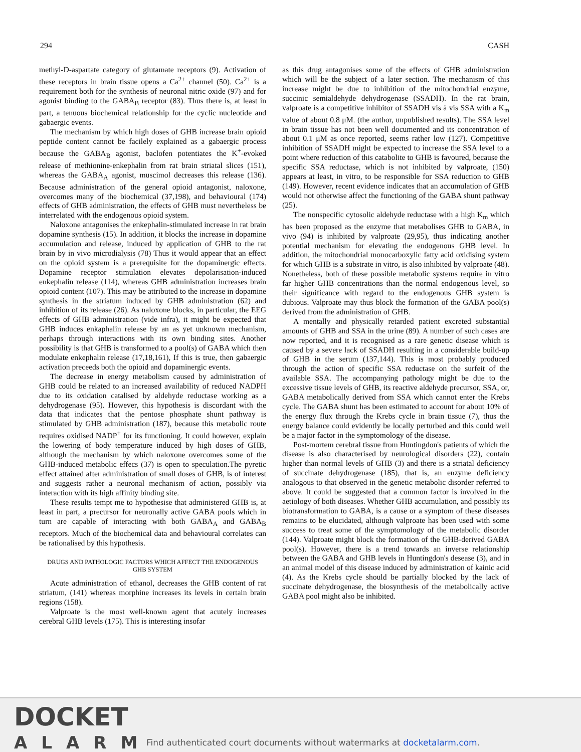294 CASH
methyl-D-aspartate category of glutamate receptors (9). Activation of these receptors in brain tissue opens a Ca<sup>2+</sup> channel (50). Ca<sup>2+</sup> is a requirement both for the synthesis of neuronal nitric oxide (97) and for agonist binding to the GABA<sub>B</sub> receptor (83). Thus there is, at least in part, a tenuous biochemical relationship for the cyclic nucleotide and gabaergic events.
The mechanism by which high doses of GHB increase brain opioid peptide content cannot be facilely explained as a gabaergic process because the GABA<sub>B</sub> agonist, baclofen potentiates the K<sup>+</sup>-evoked release of methionine-enkephalin from rat brain striatal slices (151), whereas the GABA<sub>A</sub> agonist, muscimol decreases this release (136). Because administration of the general opioid antagonist, naloxone, overcomes many of the biochemical (37,198), and behavioural (174) effects of GHB administration, the effects of GHB must nevertheless be interrelated with the endogenous opioid system.
Naloxone antagonises the enkephalin-stimulated increase in rat brain dopamine synthesis (15). In addition, it blocks the increase in dopamine accumulation and release, induced by application of GHB to the rat brain by in vivo microdialysis (78) Thus it would appear that an effect on the opioid system is a prerequisite for the dopaminergic effects. Dopamine receptor stimulation elevates depolarisation-induced enkephalin release (114), whereas GHB administration increases brain opioid content (107). This may be attributed to the increase in dopamine synthesis in the striatum induced by GHB administration (62) and inhibition of its release (26). As naloxone blocks, in particular, the EEG effects of GHB administration (vide infra), it might be expected that GHB induces enkaphalin release by an as yet unknown mechanism, perhaps through interactions with its own binding sites. Another possibility is that GHB is transformed to a pool(s) of GABA which then modulate enkephalin release (17,18,161), If this is true, then gabaergic activation preceeds both the opioid and dopaminergic events.
The decrease in energy metabolism caused by administration of GHB could be related to an increased availability of reduced NADPH due to its oxidation catalised by aldehyde reductase working as a dehydrogenase (95). However, this hypothesis is discordant with the data that indicates that the pentose phosphate shunt pathway is stimulated by GHB administration (187), because this metabolic route requires oxidised NADP<sup>+</sup> for its functioning. It could however, explain the lowering of body temperature induced by high doses of GHB, although the mechanism by which naloxone overcomes some of the GHB-induced metabolic effecs (37) is open to speculation.The pyretic effect attained after administration of small doses of GHB, is of interest and suggests rather a neuronal mechanism of action, possibly via interaction with its high affinity binding site.
These results tempt me to hypothesise that administered GHB is, at least in part, a precursor for neuronally active GABA pools which in turn are capable of interacting with both GABA<sub>A</sub> and GABA<sub>B</sub> receptors. Much of the biochemical data and behavioural correlates can be rationalised by this hypothesis.
DRUGS AND PATHOLOGIC FACTORS WHICH AFFECT THE ENDOGENOUS GHB SYSTEM
Acute administration of ethanol, decreases the GHB content of rat striatum, (141) whereas morphine increases its levels in certain brain regions (158).
Valproate is the most well-known agent that acutely increases cerebral GHB levels (175). This is interesting insofar
as this drug antagonises some of the effects of GHB administration which will be the subject of a later section. The mechanism of this increase might be due to inhibition of the mitochondrial enzyme, succinic semialdehyde dehydrogenase (SSADH). In the rat brain, valproate is a competitive inhibitor of SSADH vis à vis SSA with a K<sub>m</sub> value of about 0.8 μM. (the author, unpublished results). The SSA level in brain tissue has not been well documented and its concentration of about 0.1 μM as once reported, seems rather low (127). Competitive inhibition of SSADH might be expected to increase the SSA level to a point where reduction of this catabolite to GHB is favoured, because the specific SSA reductase, which is not inhibited by valproate, (150) appears at least, in vitro, to be responsible for SSA reduction to GHB (149). However, recent evidence indicates that an accumulation of GHB would not otherwise affect the functioning of the GABA shunt pathway (25).
The nonspecific cytosolic aldehyde reductase with a high K<sub>m</sub> which has been proposed as the enzyme that metabolises GHB to GABA, in vivo (94) is inhibited by valproate (29,95), thus indicating another potential mechanism for elevating the endogenous GHB level. In addition, the mitochondrial monocarboxylic fatty acid oxidising system for which GHB is a substrate in vitro, is also inhibited by valproate (48). Nonetheless, both of these possible metabolic systems require in vitro far higher GHB concentrations than the normal endogenous level, so their significance with regard to the endogenous GHB system is dubious. Valproate may thus block the formation of the GABA pool(s) derived from the administration of GHB.
A mentally and physically retarded patient excreted substantial amounts of GHB and SSA in the urine (89). A number of such cases are now reported, and it is recognised as a rare genetic disease which is caused by a severe lack of SSADH resulting in a considerable build-up of GHB in the serum (137,144). This is most probably produced through the action of specific SSA reductase on the surfeit of the available SSA. The accompanying pathology might be due to the excessive tissue levels of GHB, its reactive aldehyde precursor, SSA, or, GABA metabolically derived from SSA which cannot enter the Krebs cycle. The GABA shunt has been estimated to account for about 10% of the energy flux through the Krebs cycle in brain tissue (7), thus the energy balance could evidently be locally perturbed and this could well be a major factor in the symptomology of the disease.
Post-mortem cerebral tissue from Huntingdon's patients of which the disease is also characterised by neurological disorders (22), contain higher than normal levels of GHB (3) and there is a striatal deficiency of succinate dehydrogenase (185), that is, an enzyme deficiency analogous to that observed in the genetic metabolic disorder referred to above. It could be suggested that a common factor is involved in the aetiology of both diseases. Whether GHB accumulation, and possibly its biotransformation to GABA, is a cause or a symptom of these diseases remains to be elucidated, although valproate has been used with some success to treat some of the symptomology of the metabolic disorder (144). Valproate might block the formation of the GHB-derived GABA pool(s). However, there is a trend towards an inverse relationship between the GABA and GHB levels in Huntingdon's desease (3), and in an animal model of this disease induced by administration of kainic acid (4). As the Krebs cycle should be partially blocked by the lack of succinate dehydrogenase, the biosynthesis of the metabolically active GABA pool might also be inhibited.
DOCKET
ALARM
Find authenticated court documents without watermarks at docketalarm.com.